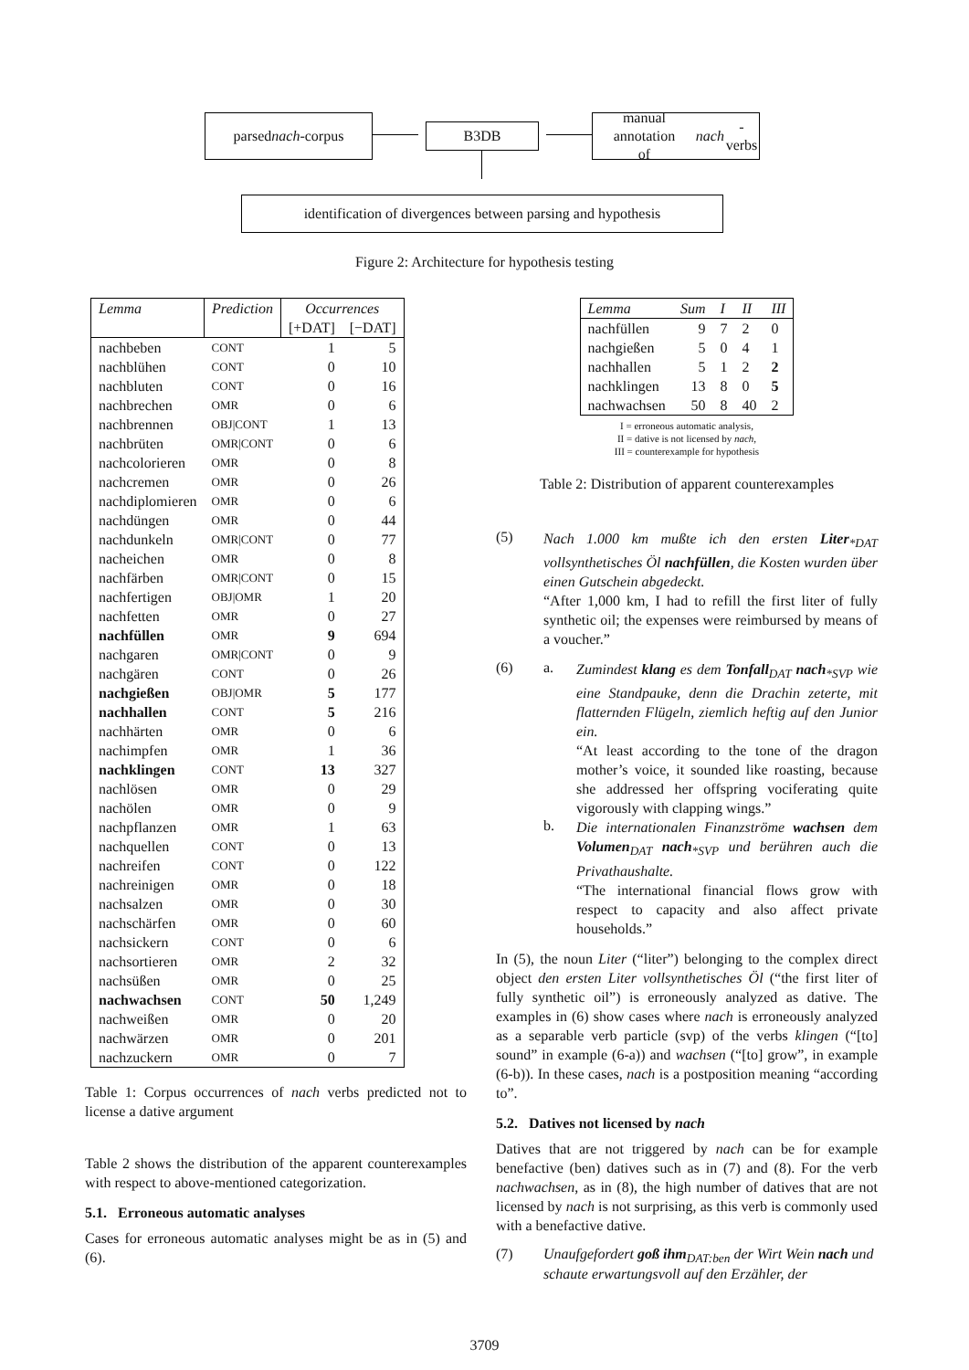parsed
nach -corpus
B3DB
manual annotation
of nach -verbs
identification of divergences between parsing and hypothesis
Figure 2: Architecture for hypothesis testing
| Lemma | Prediction | Occurrences | |
| --- | --- | --- | --- |
| | | [+DAT] | [−DAT] |
| nachbeben | CONT | 1 | 5 |
| nachblühen | CONT | 0 | 10 |
| nachbluten | CONT | 0 | 16 |
| nachbrechen | OMR | 0 | 6 |
| nachbrennen | OBJ/CONT | 1 | 13 |
| nachbrüten | OMR/CONT | 0 | 6 |
| nachcolorieren | OMR | 0 | 8 |
| nachcremen | OMR | 0 | 26 |
| nachdiplomieren | OMR | 0 | 6 |
| nachdüngen | OMR | 0 | 44 |
| nachdunkeln | OMR/CONT | 0 | 77 |
| nacheichen | OMR | 0 | 8 |
| nachfärben | OMR/CONT | 0 | 15 |
| nachfertigen | OBJ/OMR | 1 | 20 |
| nachfetten | OMR | 0 | 27 |
| nachfüllen | OMR | 9 | 694 |
| nachgaren | OMR/CONT | 0 | 9 |
| nachgären | CONT | 0 | 26 |
| nachgießen | OBJ/OMR | 5 | 177 |
| nachhallen | CONT | 5 | 216 |
| nachhärten | OMR | 0 | 6 |
| nachimpfen | OMR | 1 | 36 |
| nachklingen | CONT | 13 | 327 |
| nachlösen | OMR | 0 | 29 |
| nachölen | OMR | 0 | 9 |
| nachpflanzen | OMR | 1 | 63 |
| nachquellen | CONT | 0 | 13 |
| nachreifen | CONT | 0 | 122 |
| nachreinigen | OMR | 0 | 18 |
| nachsalzen | OMR | 0 | 30 |
| nachschärfen | OMR | 0 | 60 |
| nachsickern | CONT | 0 | 6 |
| nachsortieren | OMR | 2 | 32 |
| nachsüßen | OMR | 0 | 25 |
| nachwachsen | CONT | 50 | 1,249 |
| nachweißen | OMR | 0 | 20 |
| nachwärzen | OMR | 0 | 201 |
| nachzuckern | OMR | 0 | 7 |
Table 1: Corpus occurrences of nach verbs predicted not to license a dative argument
Table 2 shows the distribution of the apparent counterexamples with respect to above-mentioned categorization.
5.1. Erroneous automatic analyses
Cases for erroneous automatic analyses might be as in (5) and (6).
| Lemma | Sum | I | II | III |
| --- | --- | --- | --- | --- |
| nachfüllen | 9 | 7 | 2 | 0 |
| nachgießen | 5 | 0 | 4 | 1 |
| nachhallen | 5 | 1 | 2 | 2 |
| nachklingen | 13 | 8 | 0 | 5 |
| nachwachsen | 50 | 8 | 40 | 2 |
I = erroneous automatic analysis,
II = dative is not licensed by nach,
III = counterexample for hypothesis
Table 2: Distribution of apparent counterexamples
(5)
Nach 1.000 km mußte ich den ersten Liter<sub>*DAT</sub> vollsynthetisches Öl nachfüllen, die Kosten wurden über einen Gutschein abgedeckt.
“After 1,000 km, I had to refill the first liter of fully synthetic oil; the expenses were reimbursed by means of a voucher.”
(6) a.
Zumindest klang es dem Tonfall<sub>DAT</sub> nach<sub>*SVP</sub> wie eine Standpauke, denn die Drachin zeterte, mit flatternden Flügeln, ziemlich heftig auf den Junior ein.
“At least according to the tone of the dragon mother’s voice, it sounded like roasting, because she addressed her offspring vociferating quite vigorously with clapping wings.”
b.
Die internationalen Finanzströme wachsen dem Volumen<sub>DAT</sub> nach<sub>*SVP</sub> und berühren auch die Privathaushalte.
“The international financial flows grow with respect to capacity and also affect private households.”
In (5), the noun Liter (“liter”) belonging to the complex direct object den ersten Liter vollsynthetisches Öl (“the first liter of fully synthetic oil”) is erroneously analyzed as dative. The examples in (6) show cases where nach is erroneously analyzed as a separable verb particle (svp) of the verbs klingen (“[to] sound” in example (6-a)) and wachsen (“[to] grow”, in example (6-b)). In these cases, nach is a postposition meaning “according to”.
5.2. Datives not licensed by nach
Datives that are not triggered by nach can be for example benefactive (ben) datives such as in (7) and (8). For the verb nachwachsen, as in (8), the high number of datives that are not licensed by nach is not surprising, as this verb is commonly used with a benefactive dative.
(7) Unaufgefordert goß ihm<sub>DAT:ben</sub> der Wirt Wein nach und schaute erwartungsvoll auf den Erzähler, der
3709